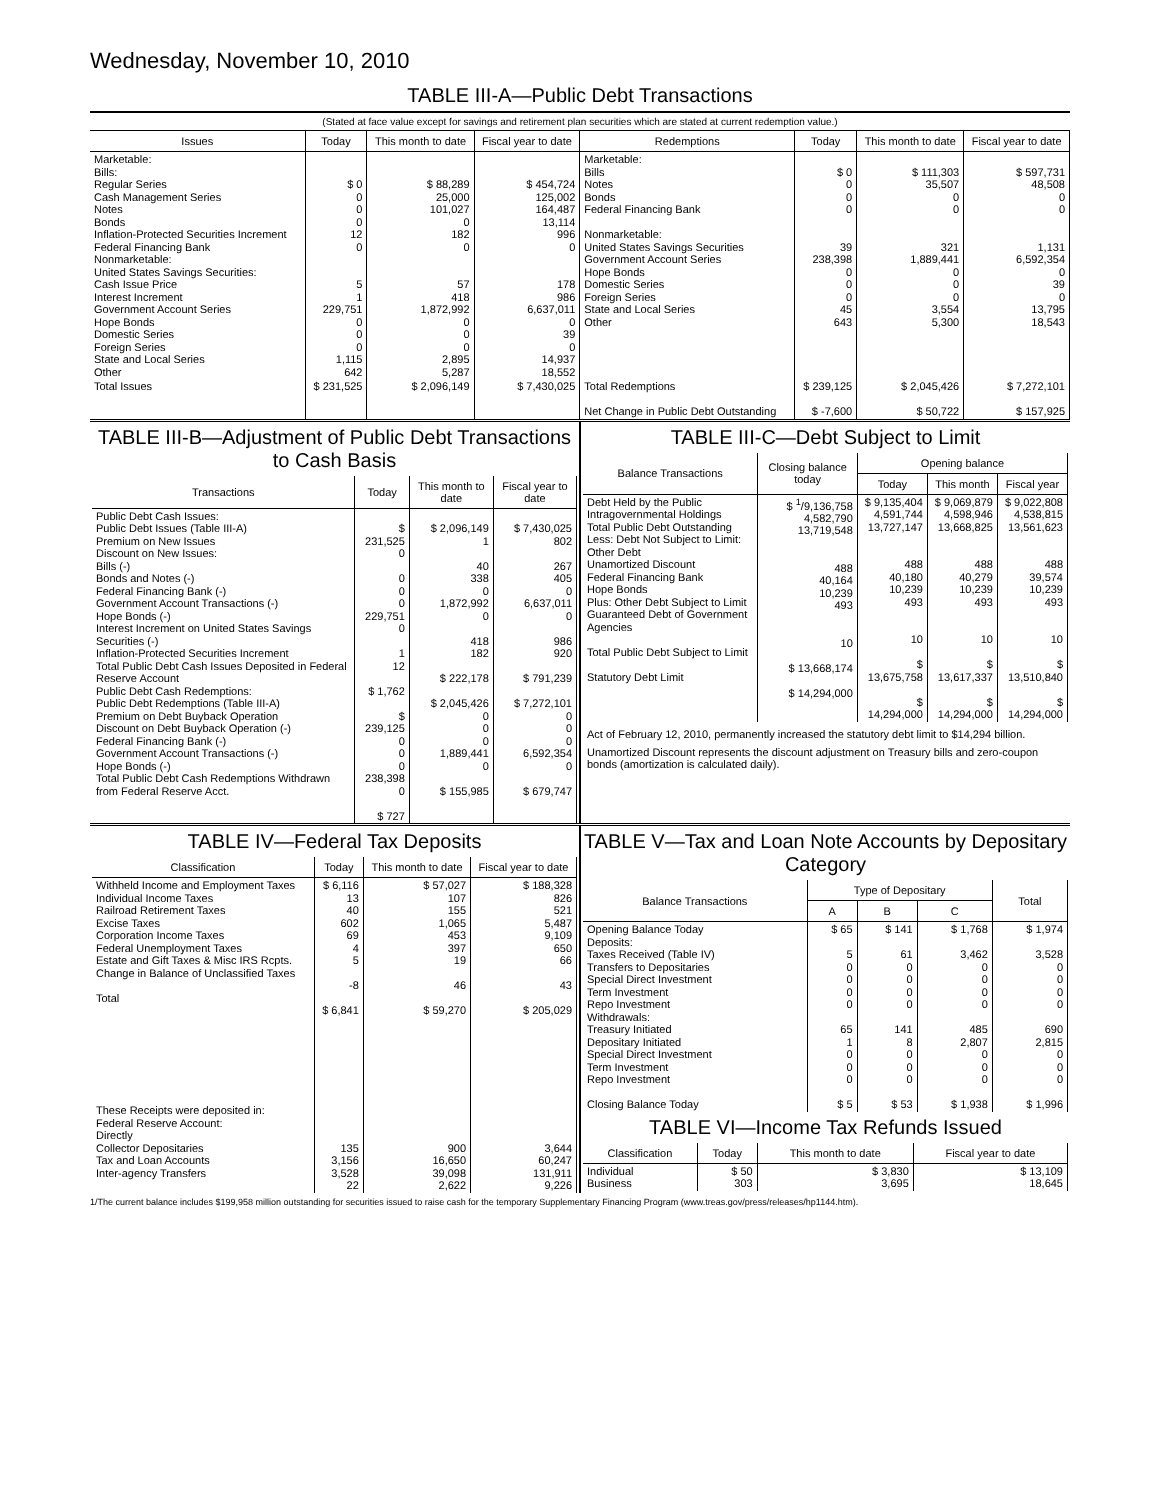Wednesday, November 10, 2010
TABLE III-A—Public Debt Transactions
(Stated at face value except for savings and retirement plan securities which are stated at current redemption value.)
| Issues | Today | This month to date | Fiscal year to date | Redemptions | Today | This month to date | Fiscal year to date |
| --- | --- | --- | --- | --- | --- | --- | --- |
| Marketable: Bills: Regular Series Cash Management Series Notes Bonds Inflation-Protected Securities Increment Federal Financing Bank Nonmarketable: United States Savings Securities: Cash Issue Price Interest Increment Government Account Series Hope Bonds Domestic Series Foreign Series State and Local Series Other | $ 0 0 0 0 12 0 5 1 229,751 0 0 0 1,115 642 | $ 88,289 25,000 101,027 0 182 0 57 418 1,872,992 0 0 0 2,895 5,287 | $ 454,724 125,002 164,487 13,114 996 0 178 986 6,637,011 0 39 0 14,937 18,552 | Marketable: Bills Notes Bonds Federal Financing Bank Nonmarketable: United States Savings Securities Government Account Series Hope Bonds Domestic Series Foreign Series State and Local Series Other | $ 0 0 0 0 39 238,398 0 0 0 45 643 | $ 111,303 35,507 0 0 321 1,889,441 0 0 0 3,554 5,300 | $ 597,731 48,508 0 0 1,131 6,592,354 0 39 0 13,795 18,543 |
| Total Issues | $ 231,525 | $ 2,096,149 | $ 7,430,025 | Total Redemptions Net Change in Public Debt Outstanding | $ 239,125 $ -7,600 | $ 2,045,426 $ 50,722 | $ 7,272,101 $ 157,925 |
TABLE III-B—Adjustment of Public Debt Transactions to Cash Basis
| Transactions | Today | This month to date | Fiscal year to date |
| --- | --- | --- | --- |
| Public Debt Cash Issues: Public Debt Issues (Table III-A) Premium on New Issues Discount on New Issues: Bills (-) Bonds and Notes (-) Federal Financing Bank (-) Government Account Transactions (-) Hope Bonds (-) Interest Increment on United States Savings Securities (-) Inflation-Protected Securities Increment Total Public Debt Cash Issues Deposited in Federal Reserve Account Public Debt Cash Redemptions: Public Debt Redemptions (Table III-A) Premium on Debt Buyback Operation Discount on Debt Buyback Operation (-) Federal Financing Bank (-) Government Account Transactions (-) Hope Bonds (-) Total Public Debt Cash Redemptions Withdrawn from Federal Reserve Acct. | $ 231,525 0 0 0 0 229,751 0 1 12 $ 1,762 $ 239,125 0 0 0 238,398 0 $ 727 | $ 2,096,149 1 40 338 0 1,872,992 0 418 182 $ 222,178 $ 2,045,426 0 0 0 1,889,441 0 $ 155,985 | $ 7,430,025 802 267 405 0 6,637,011 0 986 920 $ 791,239 $ 7,272,101 0 0 0 6,592,354 0 $ 679,747 |
TABLE III-C—Debt Subject to Limit
| Balance Transactions | Closing balance today | Opening balance | | |
| --- | --- | --- | --- | --- |
| | | Today | This month | Fiscal year |
| Debt Held by the Public Intragovernmental Holdings Total Public Debt Outstanding Less: Debt Not Subject to Limit: Other Debt Unamortized Discount Federal Financing Bank Hope Bonds Plus: Other Debt Subject to Limit Guaranteed Debt of Government Agencies Total Public Debt Subject to Limit Statutory Debt Limit | $ <sup>1</sup>/9,136,758 4,582,790 13,719,548 488 40,164 10,239 493 10 $ 13,668,174 $ 14,294,000 | $ 9,135,404 4,591,744 13,727,147 488 40,180 10,239 493 10 $ 13,675,758 $ 14,294,000 | $ 9,069,879 4,598,946 13,668,825 488 40,279 10,239 493 10 $ 13,617,337 $ 14,294,000 | $ 9,022,808 4,538,815 13,561,623 488 39,574 10,239 493 10 $ 13,510,840 $ 14,294,000 |
Act of February 12, 2010, permanently increased the statutory debt limit to $14,294 billion.
Unamortized Discount represents the discount adjustment on Treasury bills and zero-coupon bonds (amortization is calculated daily).
TABLE IV—Federal Tax Deposits
| Classification | Today | This month to date | Fiscal year to date |
| --- | --- | --- | --- |
| Withheld Income and Employment Taxes Individual Income Taxes Railroad Retirement Taxes Excise Taxes Corporation Income Taxes Federal Unemployment Taxes Estate and Gift Taxes & Misc IRS Rcpts. Change in Balance of Unclassified Taxes Total These Receipts were deposited in: Federal Reserve Account: Directly Collector Depositaries Tax and Loan Accounts Inter-agency Transfers | $ 6,116 13 40 602 69 4 5 -8 $ 6,841 135 3,156 3,528 22 | $ 57,027 107 155 1,065 453 397 19 46 $ 59,270 900 16,650 39,098 2,622 | $ 188,328 826 521 5,487 9,109 650 66 43 $ 205,029 3,644 60,247 131,911 9,226 |
TABLE V—Tax and Loan Note Accounts by Depositary Category
| Balance Transactions | Type of Depositary | | | Total |
| --- | --- | --- | --- | --- |
| | A | B | C | |
| Opening Balance Today Deposits: Taxes Received (Table IV) Transfers to Depositaries Special Direct Investment Term Investment Repo Investment Withdrawals: Treasury Initiated Depositary Initiated Special Direct Investment Term Investment Repo Investment Closing Balance Today | $ 65 5 0 0 0 0 65 1 0 0 0 $ 5 | $ 141 61 0 0 0 0 141 8 0 0 0 $ 53 | $ 1,768 3,462 0 0 0 0 485 2,807 0 0 0 $ 1,938 | $ 1,974 3,528 0 0 0 0 690 2,815 0 0 0 $ 1,996 |
TABLE VI—Income Tax Refunds Issued
| Classification | Today | This month to date | Fiscal year to date |
| --- | --- | --- | --- |
| Individual Business | $ 50 303 | $ 3,830 3,695 | $ 13,109 18,645 |
1/The current balance includes $199,958 million outstanding for securities issued to raise cash for the temporary Supplementary Financing Program (www.treas.gov/press/releases/hp1144.htm).